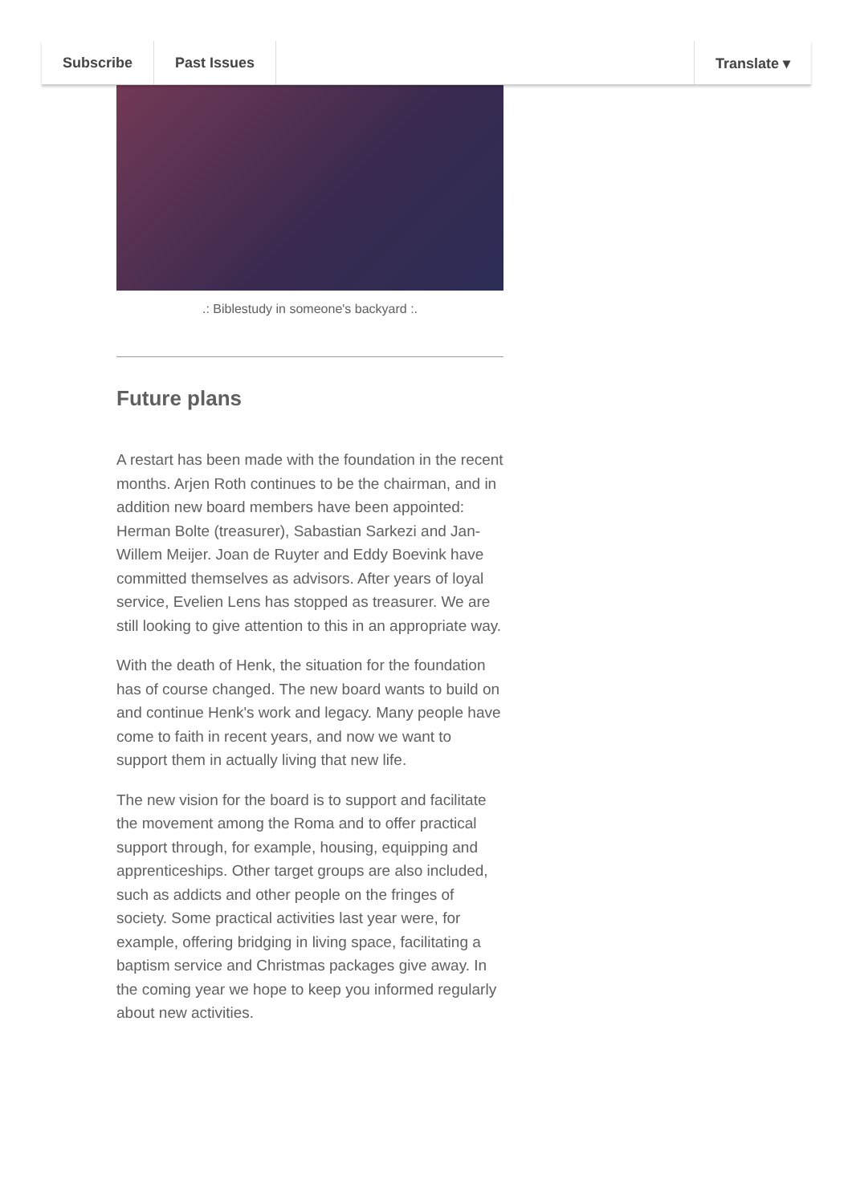Subscribe Past Issues Translate ▾
.: Biblestudy in someone's backyard :.
Future plans
A restart has been made with the foundation in the recent months. Arjen Roth continues to be the chairman, and in addition new board members have been appointed: Herman Bolte (treasurer), Sabastian Sarkezi and Jan-Willem Meijer. Joan de Ruyter and Eddy Boevink have committed themselves as advisors. After years of loyal service, Evelien Lens has stopped as treasurer. We are still looking to give attention to this in an appropriate way.
With the death of Henk, the situation for the foundation has of course changed. The new board wants to build on and continue Henk's work and legacy. Many people have come to faith in recent years, and now we want to support them in actually living that new life.
The new vision for the board is to support and facilitate the movement among the Roma and to offer practical support through, for example, housing, equipping and apprenticeships. Other target groups are also included, such as addicts and other people on the fringes of society. Some practical activities last year were, for example, offering bridging in living space, facilitating a baptism service and Christmas packages give away. In the coming year we hope to keep you informed regularly about new activities.